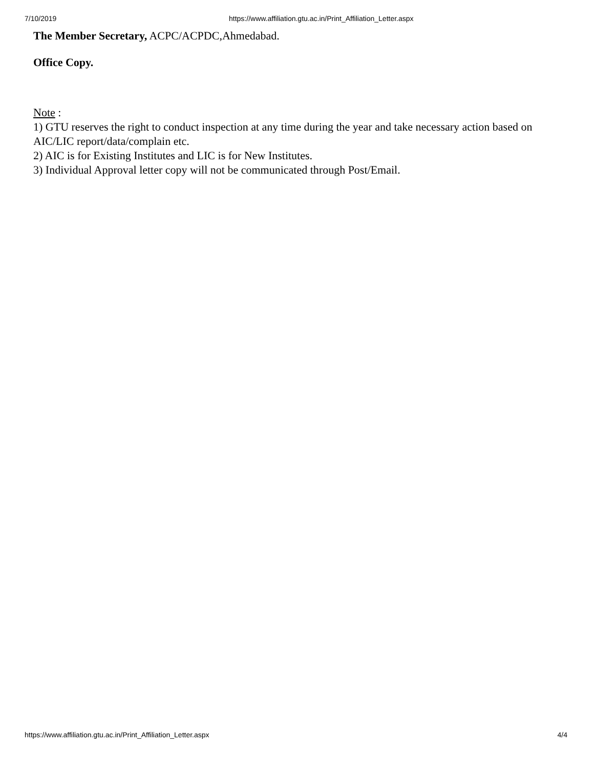7/10/2019 https://www.affiliation.gtu.ac.in/Print_Affiliation_Letter.aspx
The Member Secretary, ACPC/ACPDC,Ahmedabad.
Office Copy.
Note :
1) GTU reserves the right to conduct inspection at any time during the year and take necessary action based on AIC/LIC report/data/complain etc.
2) AIC is for Existing Institutes and LIC is for New Institutes.
3) Individual Approval letter copy will not be communicated through Post/Email.
https://www.affiliation.gtu.ac.in/Print_Affiliation_Letter.aspx 4/4